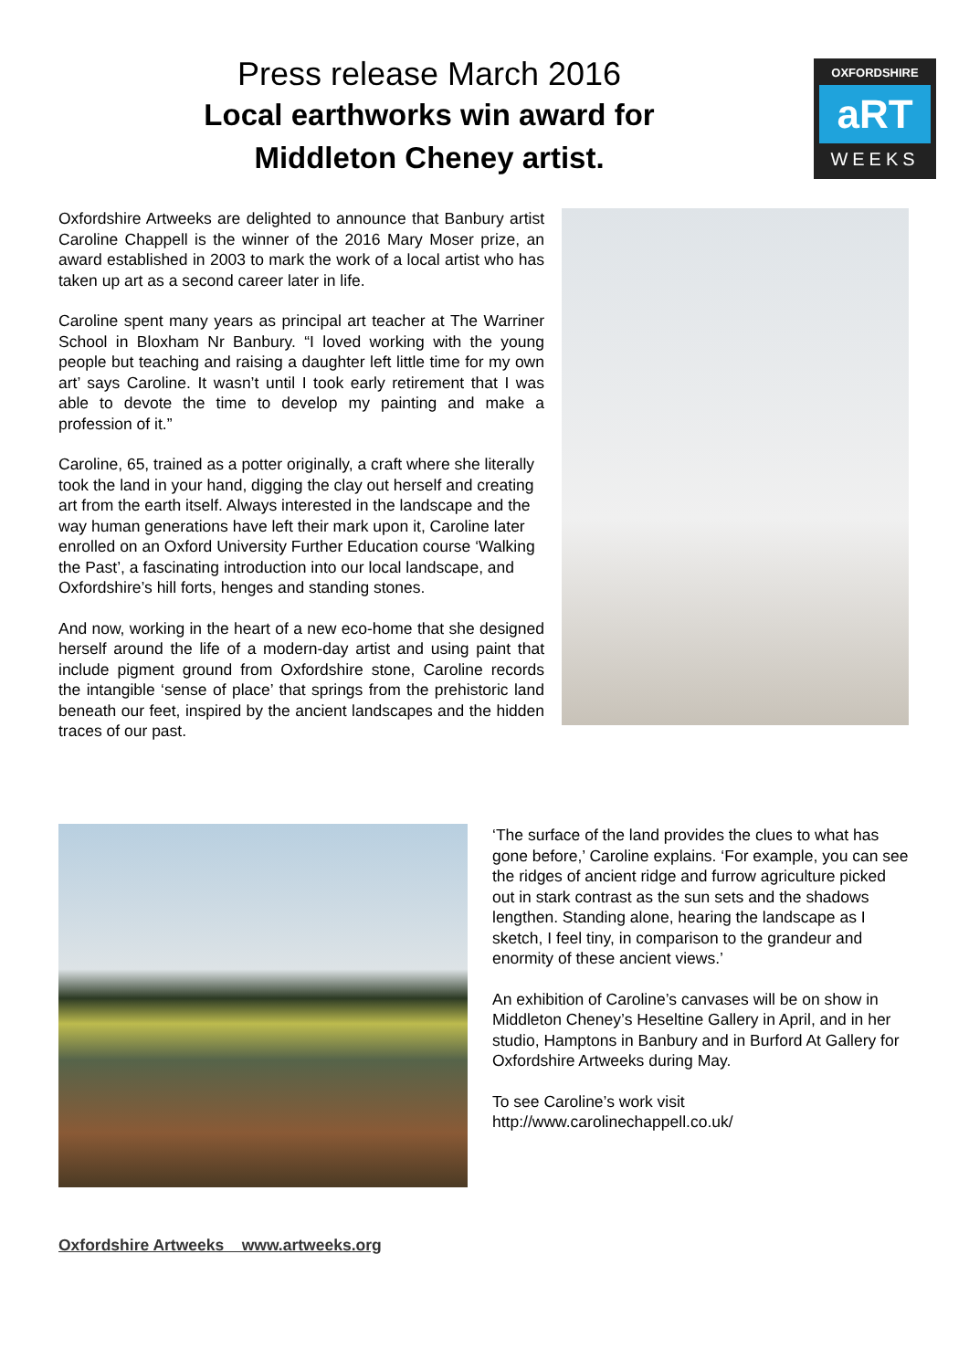Press release March 2016
Local earthworks win award for
Middleton Cheney artist.
OXFORDSHIRE
aRT
WEEKS
Oxfordshire Artweeks are delighted to announce that Banbury artist Caroline Chappell is the winner of the 2016 Mary Moser prize, an award established in 2003 to mark the work of a local artist who has taken up art as a second career later in life.
Caroline spent many years as principal art teacher at The Warriner School in Bloxham Nr Banbury. “I loved working with the young people but teaching and raising a daughter left little time for my own art’ says Caroline. It wasn’t until I took early retirement that I was able to devote the time to develop my painting and make a profession of it.”
Caroline, 65, trained as a potter originally, a craft where she literally took the land in your hand, digging the clay out herself and creating art from the earth itself. Always interested in the landscape and the way human generations have left their mark upon it, Caroline later enrolled on an Oxford University Further Education course ‘Walking the Past’, a fascinating introduction into our local landscape, and Oxfordshire’s hill forts, henges and standing stones.
And now, working in the heart of a new eco-home that she designed herself around the life of a modern-day artist and using paint that include pigment ground from Oxfordshire stone, Caroline records the intangible ‘sense of place’ that springs from the prehistoric land beneath our feet, inspired by the ancient landscapes and the hidden traces of our past.
‘The surface of the land provides the clues to what has gone before,’ Caroline explains. ‘For example, you can see the ridges of ancient ridge and furrow agriculture picked out in stark contrast as the sun sets and the shadows lengthen. Standing alone, hearing the landscape as I sketch, I feel tiny, in comparison to the grandeur and enormity of these ancient views.’
An exhibition of Caroline’s canvases will be on show in Middleton Cheney’s Heseltine Gallery in April, and in her studio, Hamptons in Banbury and in Burford At Gallery for Oxfordshire Artweeks during May.
To see Caroline’s work visit
http://www.carolinechappell.co.uk/
Oxfordshire Artweeks www.artweeks.org